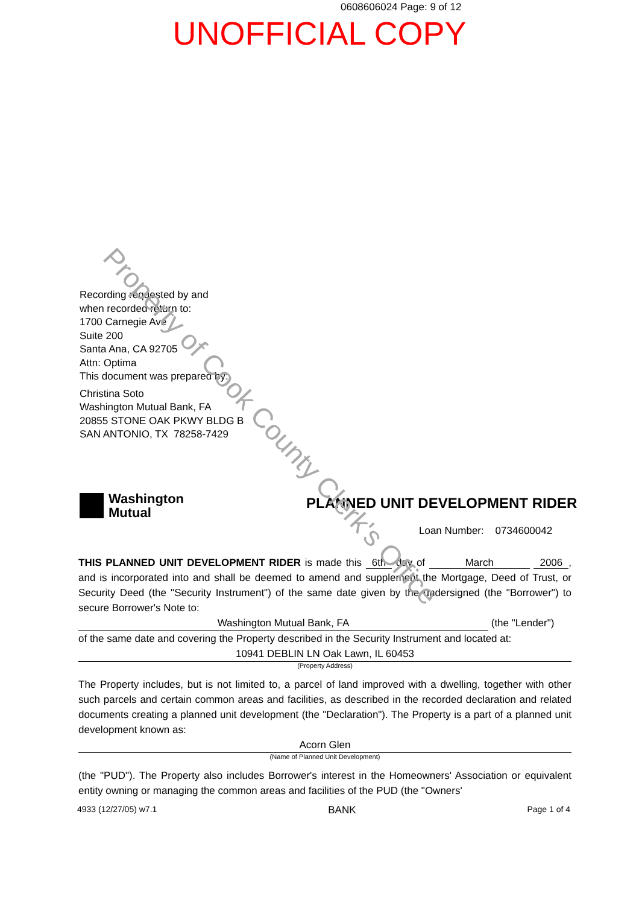0608606024 Page: 9 of 12
UNOFFICIAL COPY
Recording requested by and
when recorded return to:
1700 Carnegie Ave
Suite 200
Santa Ana, CA 92705
Attn: Optima
This document was prepared by:
Christina Soto
Washington Mutual Bank, FA
20855 STONE OAK PKWY BLDG B
SAN ANTONIO, TX 78258-7429
Washington
Mutual
PLANNED UNIT DEVELOPMENT RIDER
Loan Number: 0734600042
THIS PLANNED UNIT DEVELOPMENT RIDER is made this 6th day of March 2006, and is incorporated into and shall be deemed to amend and supplement the Mortgage, Deed of Trust, or Security Deed (the "Security Instrument") of the same date given by the undersigned (the "Borrower") to secure Borrower's Note to:
Washington Mutual Bank, FA
(the "Lender")
of the same date and covering the Property described in the Security Instrument and located at:
10941 DEBLIN LN Oak Lawn, IL 60453
(Property Address)
The Property includes, but is not limited to, a parcel of land improved with a dwelling, together with other such parcels and certain common areas and facilities, as described in the recorded declaration and related documents creating a planned unit development (the "Declaration"). The Property is a part of a planned unit development known as:
Acorn Glen
(Name of Planned Unit Development)
(the "PUD"). The Property also includes Borrower's interest in the Homeowners' Association or equivalent entity owning or managing the common areas and facilities of the PUD (the "Owners'
4933 (12/27/05) w7.1 BANK Page 1 of 4
Property of Cook County Clerk's Office